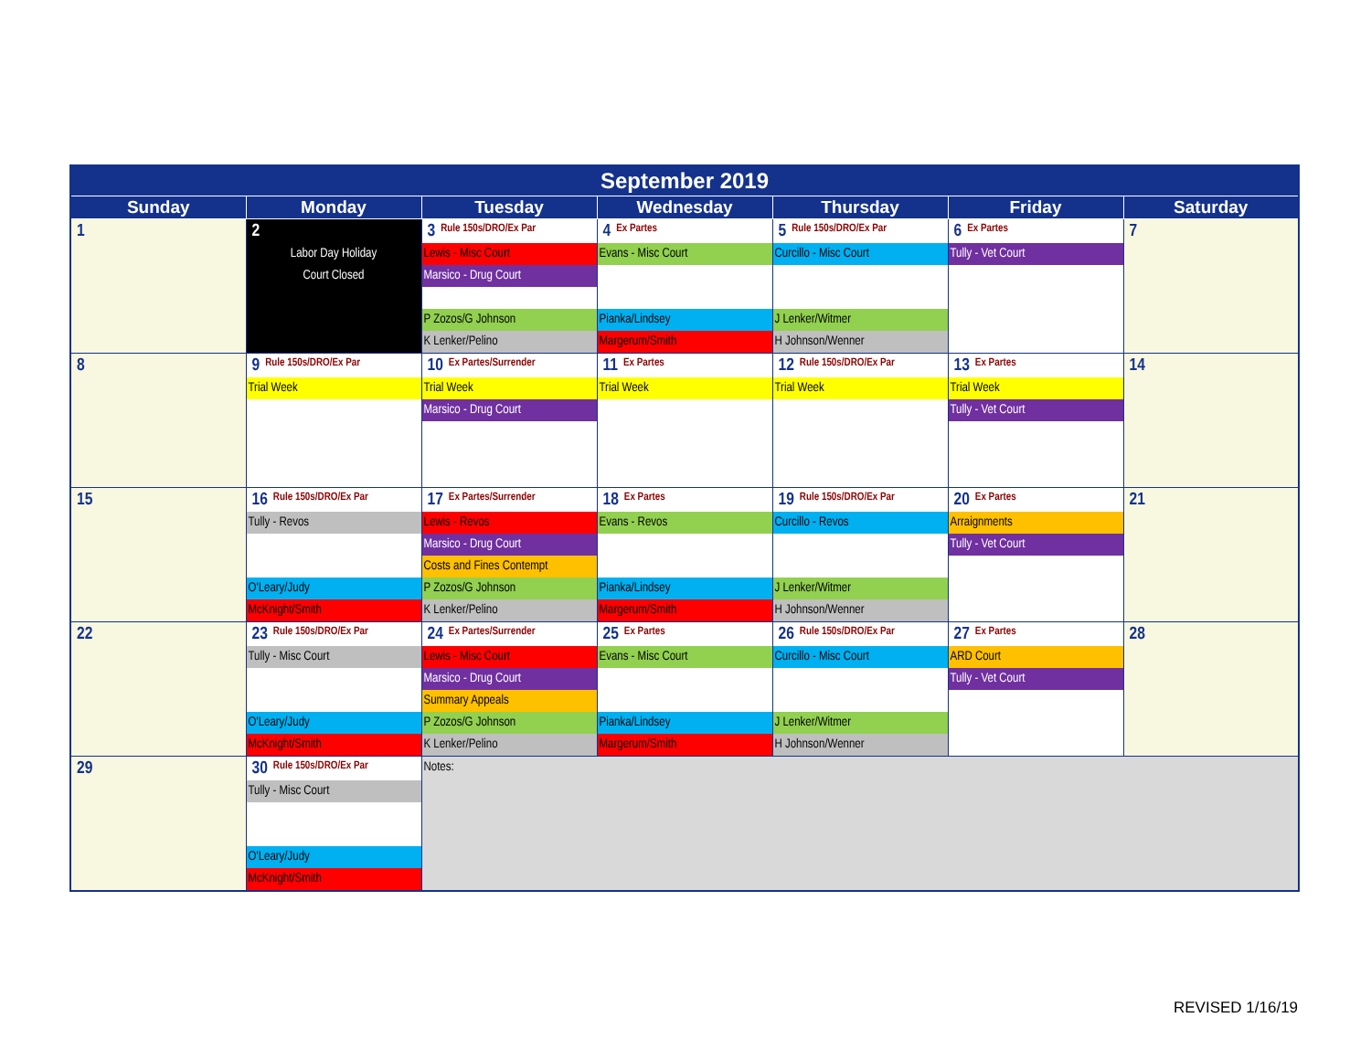| September 2019 | | | | | | |
| --- | --- | --- | --- | --- | --- | --- |
| Sunday | Monday | Tuesday | Wednesday | Thursday | Friday | Saturday |
| 1 | 2 Labor Day Holiday Court Closed | 3 Rule 150s/DRO/Ex Par Lewis - Misc Court Marsico - Drug Court P Zozos/G Johnson K Lenker/Pelino | 4 Ex Partes Evans - Misc Court Pianka/Lindsey Margerum/Smith | 5 Rule 150s/DRO/Ex Par Curcillo - Misc Court J Lenker/Witmer H Johnson/Wenner | 6 Ex Partes Tully - Vet Court | 7 |
| 8 | 9 Rule 150s/DRO/Ex Par Trial Week | 10 Ex Partes/Surrender Trial Week Marsico - Drug Court | 11 Ex Partes Trial Week | 12 Rule 150s/DRO/Ex Par Trial Week | 13 Ex Partes Trial Week Tully - Vet Court | 14 |
| 15 | 16 Rule 150s/DRO/Ex Par Tully - Revos O'Leary/Judy McKnight/Smith | 17 Ex Partes/Surrender Lewis - Revos Marsico - Drug Court Costs and Fines Contempt P Zozos/G Johnson K Lenker/Pelino | 18 Ex Partes Evans - Revos Pianka/Lindsey Margerum/Smith | 19 Rule 150s/DRO/Ex Par Curcillo - Revos J Lenker/Witmer H Johnson/Wenner | 20 Ex Partes Arraignments Tully - Vet Court | 21 |
| 22 | 23 Rule 150s/DRO/Ex Par Tully - Misc Court O'Leary/Judy McKnight/Smith | 24 Ex Partes/Surrender Lewis - Misc Court Marsico - Drug Court Summary Appeals P Zozos/G Johnson K Lenker/Pelino | 25 Ex Partes Evans - Misc Court Pianka/Lindsey Margerum/Smith | 26 Rule 150s/DRO/Ex Par Curcillo - Misc Court J Lenker/Witmer H Johnson/Wenner | 27 Ex Partes ARD Court Tully - Vet Court | 28 |
| 29 | 30 Rule 150s/DRO/Ex Par Tully - Misc Court O'Leary/Judy McKnight/Smith | Notes: | | | | |
REVISED 1/16/19